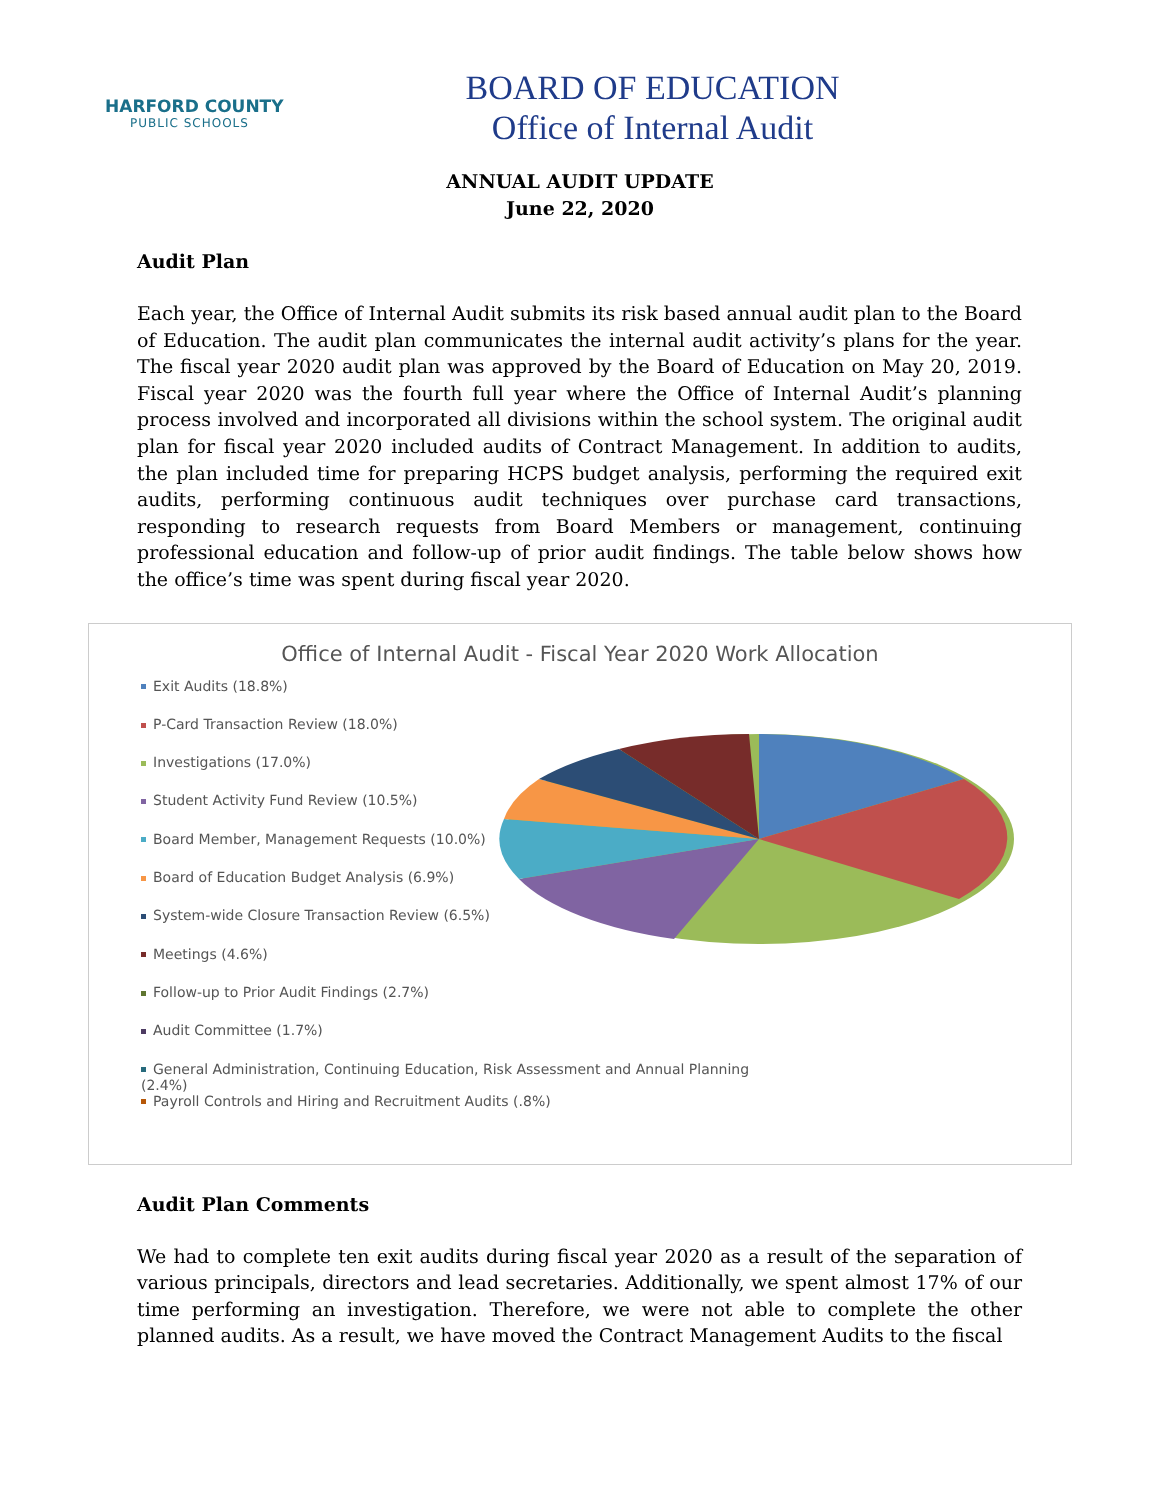HARFORD COUNTY
PUBLIC SCHOOLS
BOARD OF EDUCATION
Office of Internal Audit
ANNUAL AUDIT UPDATE
June 22, 2020
Audit Plan
Each year, the Office of Internal Audit submits its risk based annual audit plan to the Board of Education. The audit plan communicates the internal audit activity’s plans for the year. The fiscal year 2020 audit plan was approved by the Board of Education on May 20, 2019. Fiscal year 2020 was the fourth full year where the Office of Internal Audit’s planning process involved and incorporated all divisions within the school system. The original audit plan for fiscal year 2020 included audits of Contract Management. In addition to audits, the plan included time for preparing HCPS budget analysis, performing the required exit audits, performing continuous audit techniques over purchase card transactions, responding to research requests from Board Members or management, continuing professional education and follow-up of prior audit findings. The table below shows how the office’s time was spent during fiscal year 2020.
Office of Internal Audit - Fiscal Year 2020 Work Allocation
Exit Audits (18.8%)
P-Card Transaction Review (18.0%)
Investigations (17.0%)
Student Activity Fund Review (10.5%)
Board Member, Management Requests (10.0%)
Board of Education Budget Analysis (6.9%)
System-wide Closure Transaction Review (6.5%)
Meetings (4.6%)
Follow-up to Prior Audit Findings (2.7%)
Audit Committee (1.7%)
General Administration, Continuing Education, Risk Assessment and Annual Planning (2.4%)
Payroll Controls and Hiring and Recruitment Audits (.8%)
Audit Plan Comments
We had to complete ten exit audits during fiscal year 2020 as a result of the separation of various principals, directors and lead secretaries. Additionally, we spent almost 17% of our time performing an investigation. Therefore, we were not able to complete the other planned audits. As a result, we have moved the Contract Management Audits to the fiscal